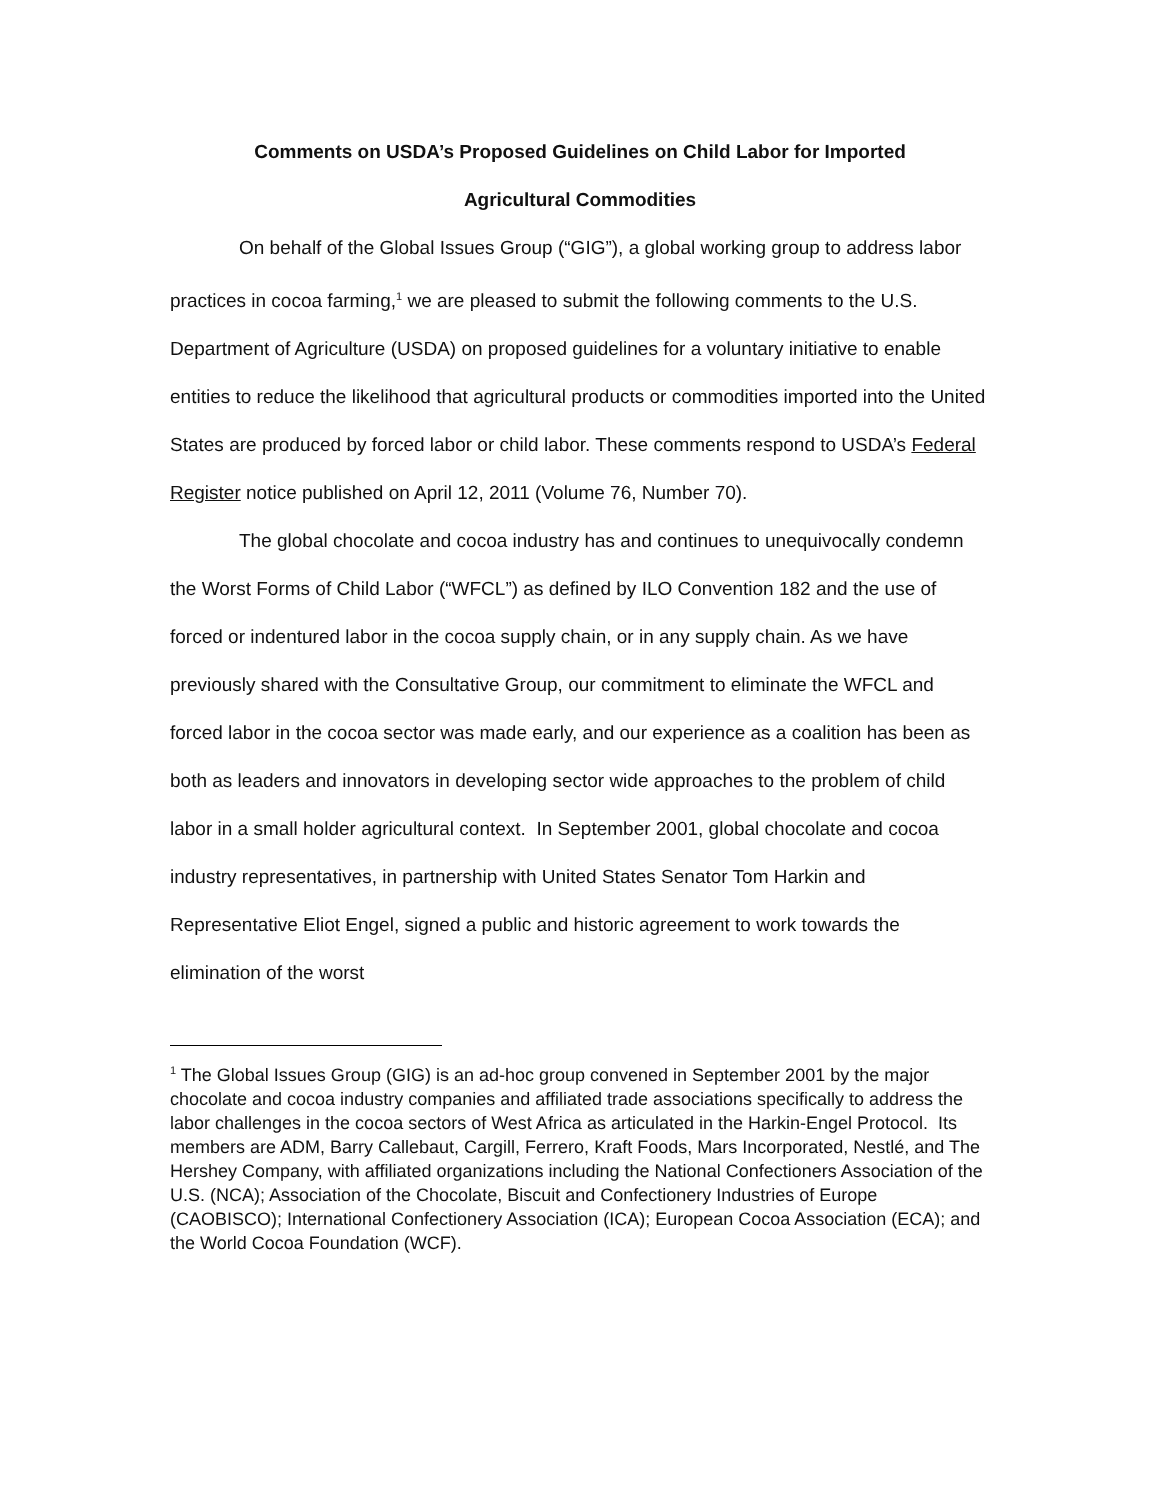Comments on USDA’s Proposed Guidelines on Child Labor for Imported
Agricultural Commodities
On behalf of the Global Issues Group (“GIG”), a global working group to address labor practices in cocoa farming,<sup>1</sup> we are pleased to submit the following comments to the U.S. Department of Agriculture (USDA) on proposed guidelines for a voluntary initiative to enable entities to reduce the likelihood that agricultural products or commodities imported into the United States are produced by forced labor or child labor. These comments respond to USDA’s Federal Register notice published on April 12, 2011 (Volume 76, Number 70).
The global chocolate and cocoa industry has and continues to unequivocally condemn the Worst Forms of Child Labor (“WFCL”) as defined by ILO Convention 182 and the use of forced or indentured labor in the cocoa supply chain, or in any supply chain. As we have previously shared with the Consultative Group, our commitment to eliminate the WFCL and forced labor in the cocoa sector was made early, and our experience as a coalition has been as both as leaders and innovators in developing sector wide approaches to the problem of child labor in a small holder agricultural context. In September 2001, global chocolate and cocoa industry representatives, in partnership with United States Senator Tom Harkin and Representative Eliot Engel, signed a public and historic agreement to work towards the elimination of the worst
<sup>1</sup> The Global Issues Group (GIG) is an ad-hoc group convened in September 2001 by the major chocolate and cocoa industry companies and affiliated trade associations specifically to address the labor challenges in the cocoa sectors of West Africa as articulated in the Harkin-Engel Protocol. Its members are ADM, Barry Callebaut, Cargill, Ferrero, Kraft Foods, Mars Incorporated, Nestlé, and The Hershey Company, with affiliated organizations including the National Confectioners Association of the U.S. (NCA); Association of the Chocolate, Biscuit and Confectionery Industries of Europe (CAOBISCO); International Confectionery Association (ICA); European Cocoa Association (ECA); and the World Cocoa Foundation (WCF).